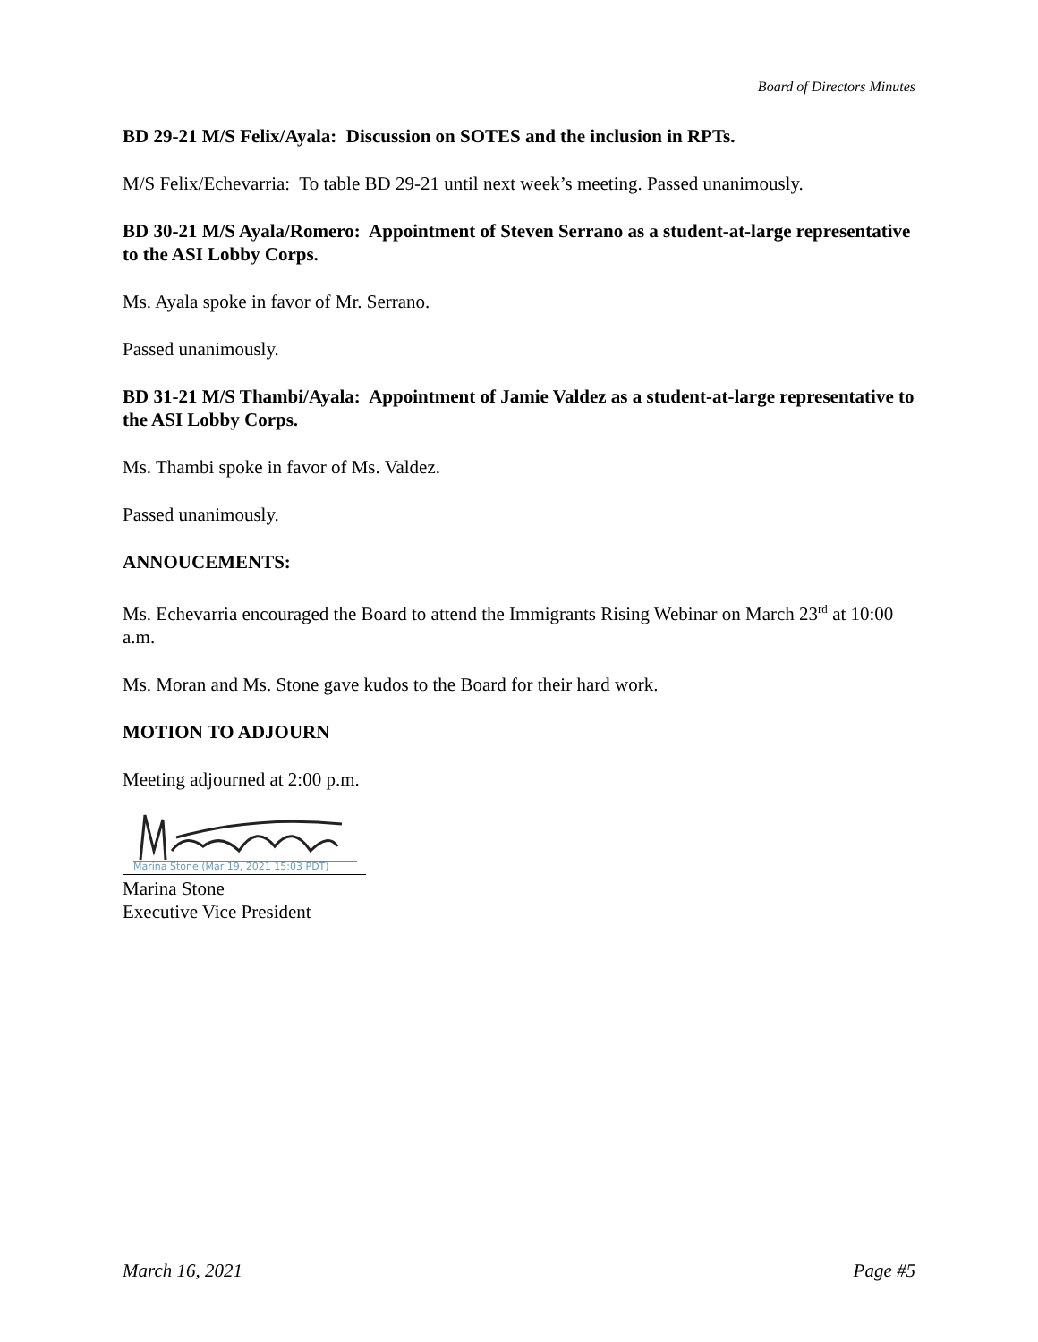Board of Directors Minutes
BD 29-21 M/S Felix/Ayala: Discussion on SOTES and the inclusion in RPTs.
M/S Felix/Echevarria: To table BD 29-21 until next week’s meeting. Passed unanimously.
BD 30-21 M/S Ayala/Romero: Appointment of Steven Serrano as a student-at-large representative to the ASI Lobby Corps.
Ms. Ayala spoke in favor of Mr. Serrano.
Passed unanimously.
BD 31-21 M/S Thambi/Ayala: Appointment of Jamie Valdez as a student-at-large representative to the ASI Lobby Corps.
Ms. Thambi spoke in favor of Ms. Valdez.
Passed unanimously.
ANNOUCEMENTS:
Ms. Echevarria encouraged the Board to attend the Immigrants Rising Webinar on March 23<sup>rd</sup> at 10:00 a.m.
Ms. Moran and Ms. Stone gave kudos to the Board for their hard work.
MOTION TO ADJOURN
Meeting adjourned at 2:00 p.m.
Marina Stone (Mar 19, 2021 15:03 PDT)
Marina Stone
Executive Vice President
March 16, 2021 Page #5